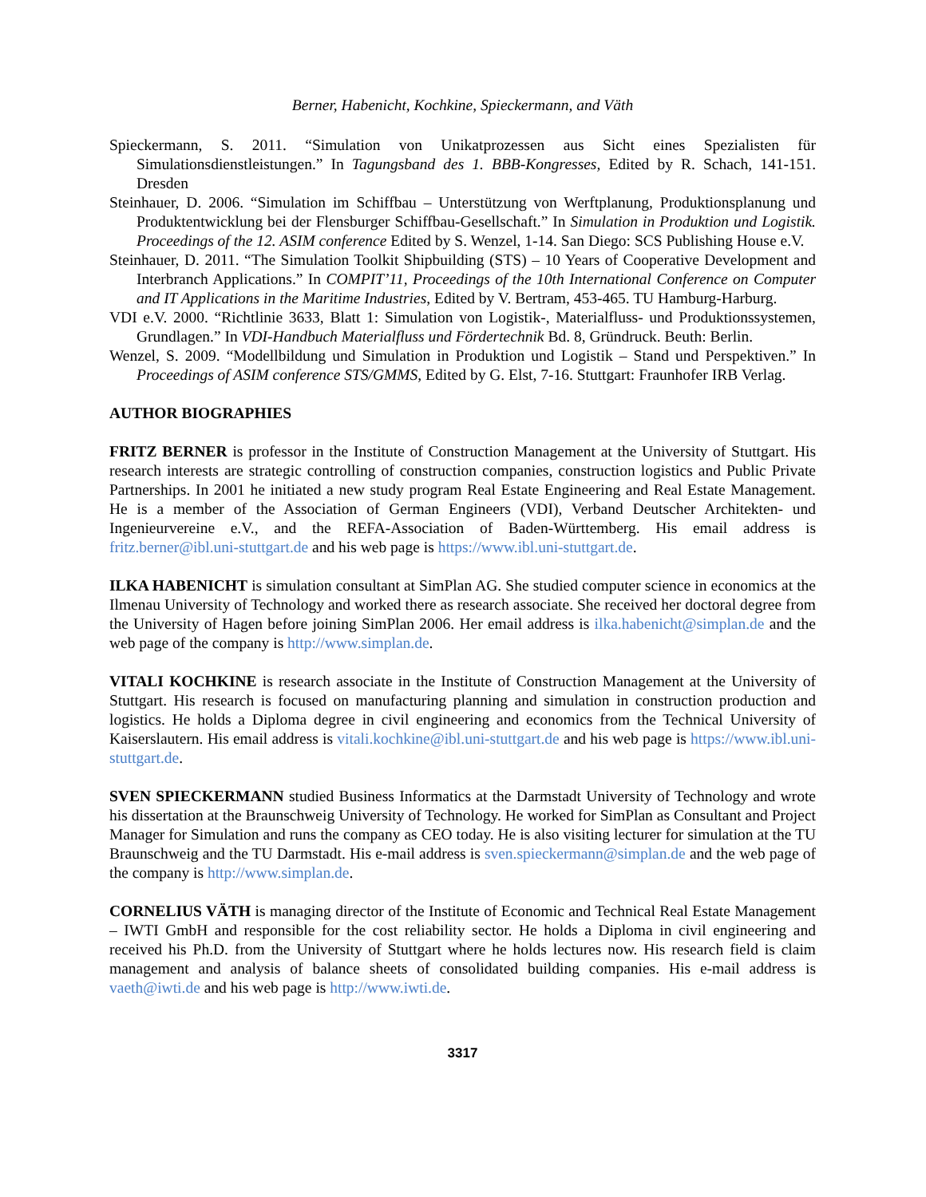Berner, Habenicht, Kochkine, Spieckermann, and Väth
Spieckermann, S. 2011. “Simulation von Unikatprozessen aus Sicht eines Spezialisten für Simulationsdienstleistungen.” In Tagungsband des 1. BBB-Kongresses, Edited by R. Schach, 141-151. Dresden
Steinhauer, D. 2006. “Simulation im Schiffbau – Unterstützung von Werftplanung, Produktionsplanung und Produktentwicklung bei der Flensburger Schiffbau-Gesellschaft.” In Simulation in Produktion und Logistik. Proceedings of the 12. ASIM conference Edited by S. Wenzel, 1-14. San Diego: SCS Publishing House e.V.
Steinhauer, D. 2011. “The Simulation Toolkit Shipbuilding (STS) – 10 Years of Cooperative Development and Interbranch Applications.” In COMPIT’11, Proceedings of the 10th International Conference on Computer and IT Applications in the Maritime Industries, Edited by V. Bertram, 453-465. TU Hamburg-Harburg.
VDI e.V. 2000. “Richtlinie 3633, Blatt 1: Simulation von Logistik-, Materialfluss- und Produktionssystemen, Grundlagen.” In VDI-Handbuch Materialfluss und Fördertechnik Bd. 8, Gründruck. Beuth: Berlin.
Wenzel, S. 2009. “Modellbildung und Simulation in Produktion und Logistik – Stand und Perspektiven.” In Proceedings of ASIM conference STS/GMMS, Edited by G. Elst, 7-16. Stuttgart: Fraunhofer IRB Verlag.
AUTHOR BIOGRAPHIES
FRITZ BERNER is professor in the Institute of Construction Management at the University of Stuttgart. His research interests are strategic controlling of construction companies, construction logistics and Public Private Partnerships. In 2001 he initiated a new study program Real Estate Engineering and Real Estate Management. He is a member of the Association of German Engineers (VDI), Verband Deutscher Architekten- und Ingenieurvereine e.V., and the REFA-Association of Baden-Württemberg. His email address is fritz.berner@ibl.uni-stuttgart.de and his web page is https://www.ibl.uni-stuttgart.de.
ILKA HABENICHT is simulation consultant at SimPlan AG. She studied computer science in economics at the Ilmenau University of Technology and worked there as research associate. She received her doctoral degree from the University of Hagen before joining SimPlan 2006. Her email address is ilka.habenicht@simplan.de and the web page of the company is http://www.simplan.de.
VITALI KOCHKINE is research associate in the Institute of Construction Management at the University of Stuttgart. His research is focused on manufacturing planning and simulation in construction production and logistics. He holds a Diploma degree in civil engineering and economics from the Technical University of Kaiserslautern. His email address is vitali.kochkine@ibl.uni-stuttgart.de and his web page is https://www.ibl.uni-stuttgart.de.
SVEN SPIECKERMANN studied Business Informatics at the Darmstadt University of Technology and wrote his dissertation at the Braunschweig University of Technology. He worked for SimPlan as Consultant and Project Manager for Simulation and runs the company as CEO today. He is also visiting lecturer for simulation at the TU Braunschweig and the TU Darmstadt. His e-mail address is sven.spieckermann@simplan.de and the web page of the company is http://www.simplan.de.
CORNELIUS VÄTH is managing director of the Institute of Economic and Technical Real Estate Management – IWTI GmbH and responsible for the cost reliability sector. He holds a Diploma in civil engineering and received his Ph.D. from the University of Stuttgart where he holds lectures now. His research field is claim management and analysis of balance sheets of consolidated building companies. His e-mail address is vaeth@iwti.de and his web page is http://www.iwti.de.
3317